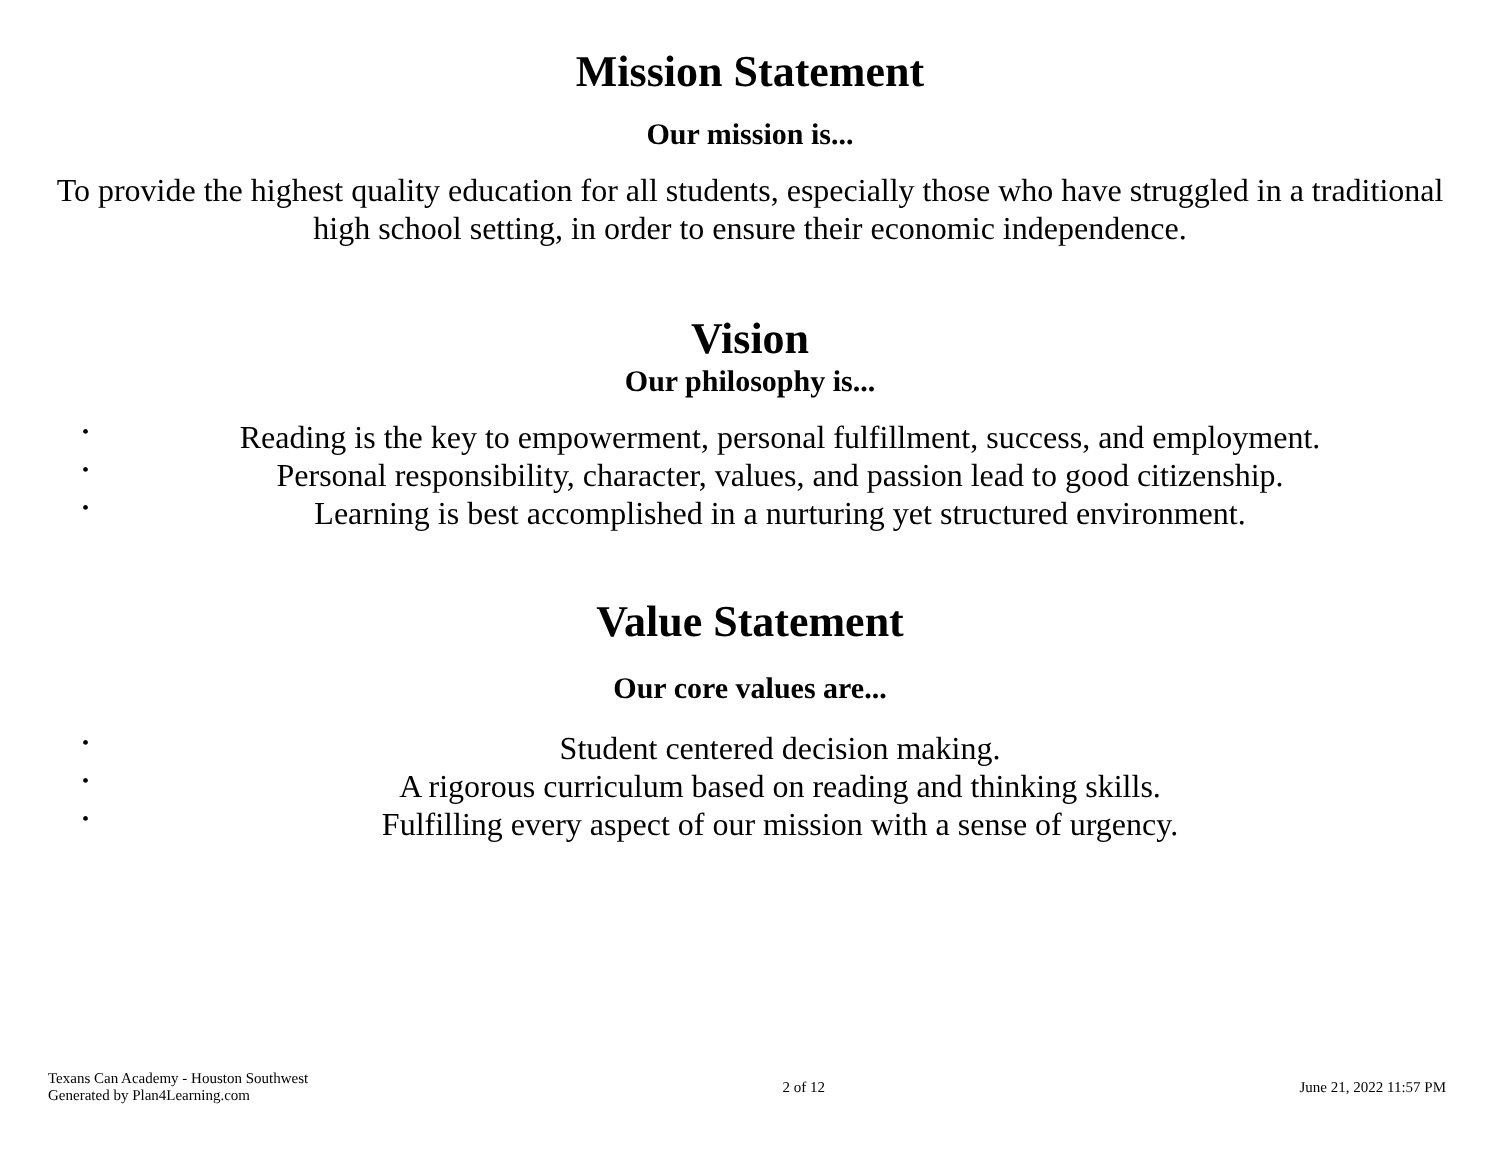Mission Statement
Our mission is...
To provide the highest quality education for all students, especially those who have struggled in a traditional high school setting, in order to ensure their economic independence.
Vision
Our philosophy is...
• Reading is the key to empowerment, personal fulfillment, success, and employment.
• Personal responsibility, character, values, and passion lead to good citizenship.
• Learning is best accomplished in a nurturing yet structured environment.
Value Statement
Our core values are...
• Student centered decision making.
• A rigorous curriculum based on reading and thinking skills.
• Fulfilling every aspect of our mission with a sense of urgency.
Texans Can Academy - Houston Southwest
Generated by Plan4Learning.com
2 of 12 June 21, 2022 11:57 PM